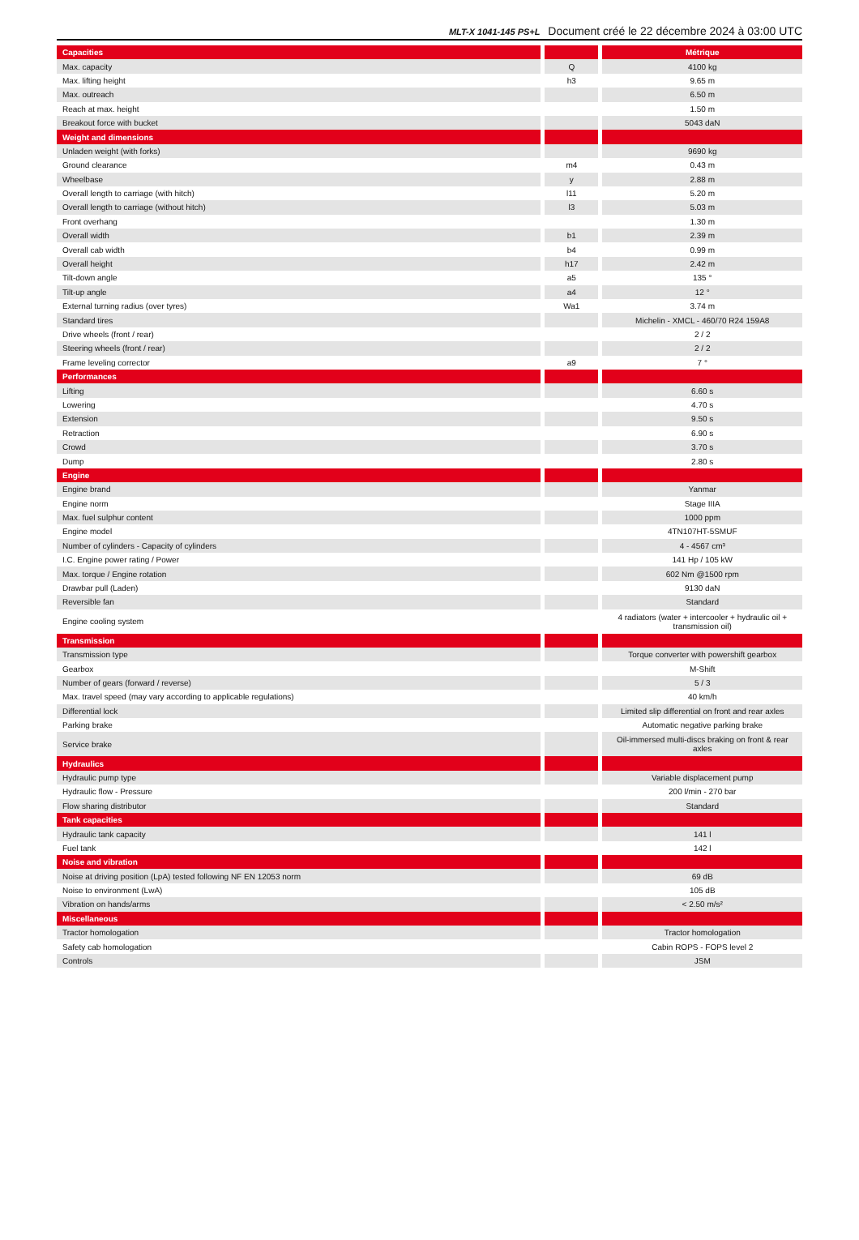MLT-X 1041-145 PS+L Document créé le 22 décembre 2024 à 03:00 UTC
| Capacities | | | | Métrique |
| --- | --- | --- | --- | --- |
| Max. capacity | | Q | | 4100 kg |
| Max. lifting height | | h3 | | 9.65 m |
| Max. outreach | | | | 6.50 m |
| Reach at max. height | | | | 1.50 m |
| Breakout force with bucket | | | | 5043 daN |
| Weight and dimensions | | | | |
| Unladen weight (with forks) | | | | 9690 kg |
| Ground clearance | | m4 | | 0.43 m |
| Wheelbase | | y | | 2.88 m |
| Overall length to carriage (with hitch) | | l11 | | 5.20 m |
| Overall length to carriage (without hitch) | | l3 | | 5.03 m |
| Front overhang | | | | 1.30 m |
| Overall width | | b1 | | 2.39 m |
| Overall cab width | | b4 | | 0.99 m |
| Overall height | | h17 | | 2.42 m |
| Tilt-down angle | | a5 | | 135 ° |
| Tilt-up angle | | a4 | | 12 ° |
| External turning radius (over tyres) | | Wa1 | | 3.74 m |
| Standard tires | | | | Michelin - XMCL - 460/70 R24 159A8 |
| Drive wheels (front / rear) | | | | 2 / 2 |
| Steering wheels (front / rear) | | | | 2 / 2 |
| Frame leveling corrector | | a9 | | 7 ° |
| Performances | | | | |
| Lifting | | | | 6.60 s |
| Lowering | | | | 4.70 s |
| Extension | | | | 9.50 s |
| Retraction | | | | 6.90 s |
| Crowd | | | | 3.70 s |
| Dump | | | | 2.80 s |
| Engine | | | | |
| Engine brand | | | | Yanmar |
| Engine norm | | | | Stage IIIA |
| Max. fuel sulphur content | | | | 1000 ppm |
| Engine model | | | | 4TN107HT-5SMUF |
| Number of cylinders - Capacity of cylinders | | | | 4 - 4567 cm³ |
| I.C. Engine power rating / Power | | | | 141 Hp / 105 kW |
| Max. torque / Engine rotation | | | | 602 Nm @1500 rpm |
| Drawbar pull (Laden) | | | | 9130 daN |
| Reversible fan | | | | Standard |
| Engine cooling system | | | | 4 radiators (water + intercooler + hydraulic oil + transmission oil) |
| Transmission | | | | |
| Transmission type | | | | Torque converter with powershift gearbox |
| Gearbox | | | | M-Shift |
| Number of gears (forward / reverse) | | | | 5 / 3 |
| Max. travel speed (may vary according to applicable regulations) | | | | 40 km/h |
| Differential lock | | | | Limited slip differential on front and rear axles |
| Parking brake | | | | Automatic negative parking brake |
| Service brake | | | | Oil-immersed multi-discs braking on front & rear axles |
| Hydraulics | | | | |
| Hydraulic pump type | | | | Variable displacement pump |
| Hydraulic flow - Pressure | | | | 200 l/min - 270 bar |
| Flow sharing distributor | | | | Standard |
| Tank capacities | | | | |
| Hydraulic tank capacity | | | | 141 l |
| Fuel tank | | | | 142 l |
| Noise and vibration | | | | |
| Noise at driving position (LpA) tested following NF EN 12053 norm | | | | 69 dB |
| Noise to environment (LwA) | | | | 105 dB |
| Vibration on hands/arms | | | | < 2.50 m/s² |
| Miscellaneous | | | | |
| Tractor homologation | | | | Tractor homologation |
| Safety cab homologation | | | | Cabin ROPS - FOPS level 2 |
| Controls | | | | JSM |